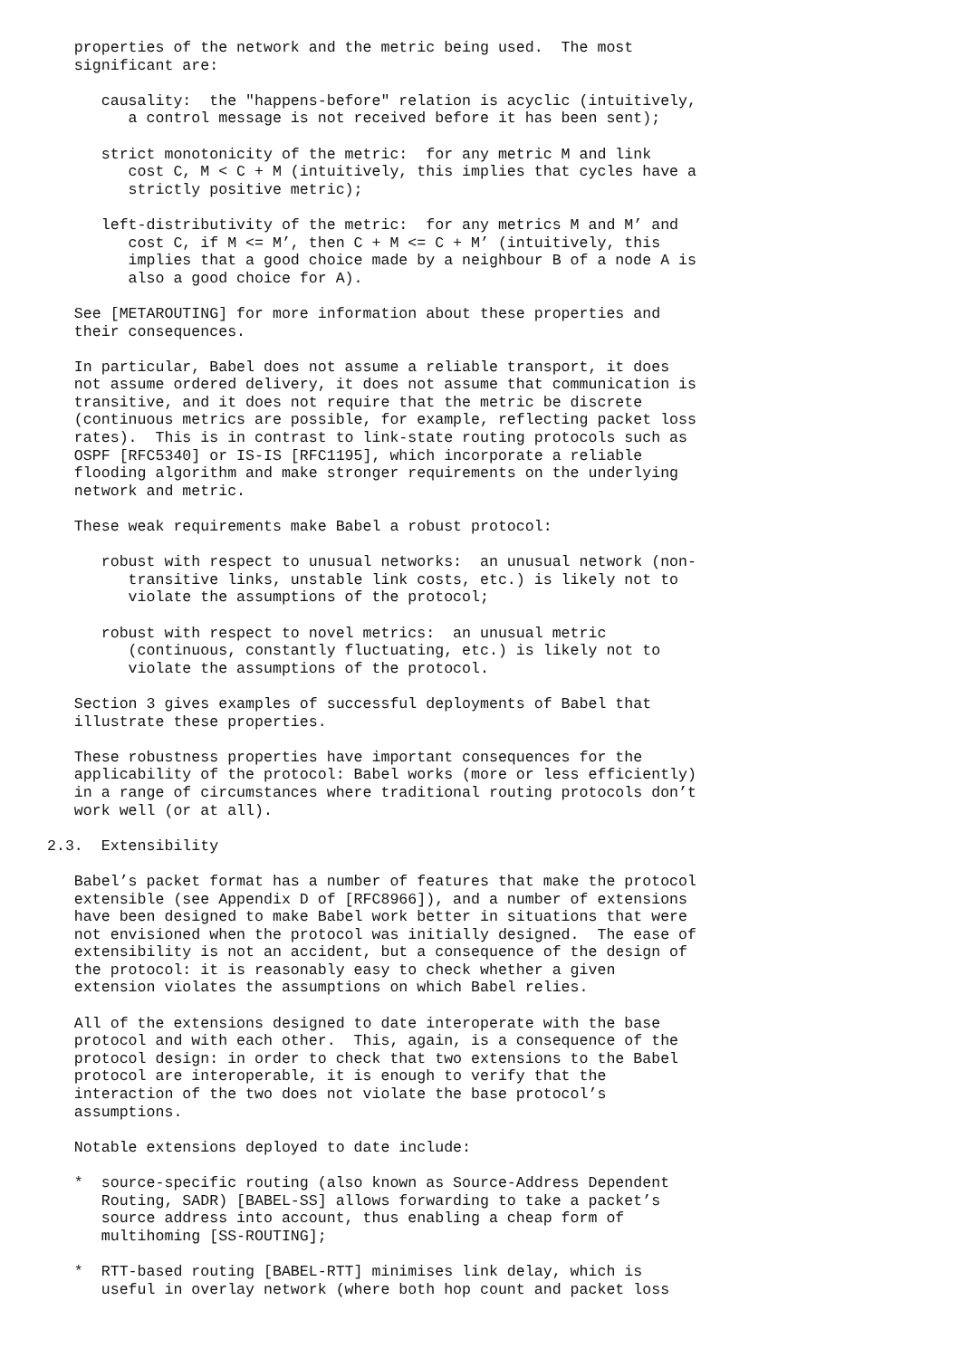properties of the network and the metric being used.  The most
   significant are:

      causality:  the "happens-before" relation is acyclic (intuitively,
         a control message is not received before it has been sent);

      strict monotonicity of the metric:  for any metric M and link
         cost C, M < C + M (intuitively, this implies that cycles have a
         strictly positive metric);

      left-distributivity of the metric:  for any metrics M and M’ and
         cost C, if M <= M’, then C + M <= C + M’ (intuitively, this
         implies that a good choice made by a neighbour B of a node A is
         also a good choice for A).

   See [METAROUTING] for more information about these properties and
   their consequences.

   In particular, Babel does not assume a reliable transport, it does
   not assume ordered delivery, it does not assume that communication is
   transitive, and it does not require that the metric be discrete
   (continuous metrics are possible, for example, reflecting packet loss
   rates).  This is in contrast to link-state routing protocols such as
   OSPF [RFC5340] or IS-IS [RFC1195], which incorporate a reliable
   flooding algorithm and make stronger requirements on the underlying
   network and metric.

   These weak requirements make Babel a robust protocol:

      robust with respect to unusual networks:  an unusual network (non-
         transitive links, unstable link costs, etc.) is likely not to
         violate the assumptions of the protocol;

      robust with respect to novel metrics:  an unusual metric
         (continuous, constantly fluctuating, etc.) is likely not to
         violate the assumptions of the protocol.

   Section 3 gives examples of successful deployments of Babel that
   illustrate these properties.

   These robustness properties have important consequences for the
   applicability of the protocol: Babel works (more or less efficiently)
   in a range of circumstances where traditional routing protocols don’t
   work well (or at all).

2.3.  Extensibility

   Babel’s packet format has a number of features that make the protocol
   extensible (see Appendix D of [RFC8966]), and a number of extensions
   have been designed to make Babel work better in situations that were
   not envisioned when the protocol was initially designed.  The ease of
   extensibility is not an accident, but a consequence of the design of
   the protocol: it is reasonably easy to check whether a given
   extension violates the assumptions on which Babel relies.

   All of the extensions designed to date interoperate with the base
   protocol and with each other.  This, again, is a consequence of the
   protocol design: in order to check that two extensions to the Babel
   protocol are interoperable, it is enough to verify that the
   interaction of the two does not violate the base protocol’s
   assumptions.

   Notable extensions deployed to date include:

   *  source-specific routing (also known as Source-Address Dependent
      Routing, SADR) [BABEL-SS] allows forwarding to take a packet’s
      source address into account, thus enabling a cheap form of
      multihoming [SS-ROUTING];

   *  RTT-based routing [BABEL-RTT] minimises link delay, which is
      useful in overlay network (where both hop count and packet loss